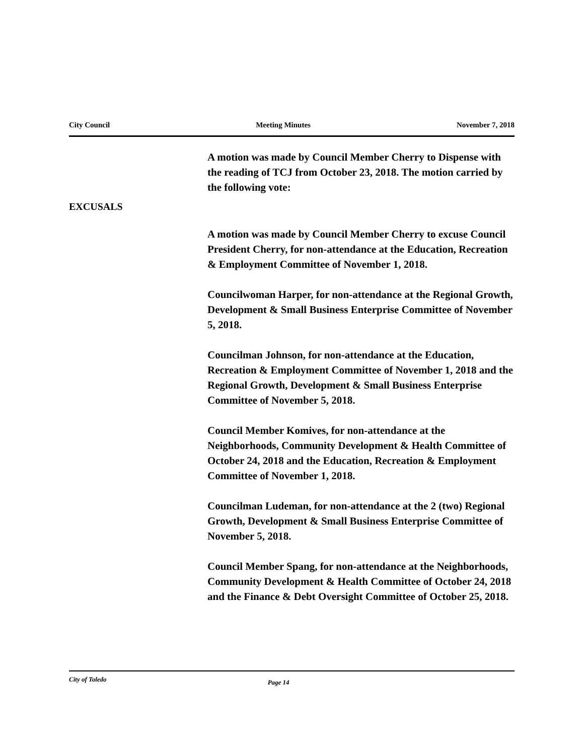City Council Meeting Minutes November 7, 2018
A motion was made by Council Member Cherry to Dispense with the reading of TCJ from October 23, 2018. The motion carried by the following vote:
EXCUSALS
A motion was made by Council Member Cherry to excuse Council President Cherry, for non-attendance at the Education, Recreation & Employment Committee of November 1, 2018.
Councilwoman Harper, for non-attendance at the Regional Growth, Development & Small Business Enterprise Committee of November 5, 2018.
Councilman Johnson, for non-attendance at the Education, Recreation & Employment Committee of November 1, 2018 and the Regional Growth, Development & Small Business Enterprise Committee of November 5, 2018.
Council Member Komives, for non-attendance at the Neighborhoods, Community Development & Health Committee of October 24, 2018 and the Education, Recreation & Employment Committee of November 1, 2018.
Councilman Ludeman, for non-attendance at the 2 (two) Regional Growth, Development & Small Business Enterprise Committee of November 5, 2018.
Council Member Spang, for non-attendance at the Neighborhoods, Community Development & Health Committee of October 24, 2018 and the Finance & Debt Oversight Committee of October 25, 2018.
City of Toledo Page 14